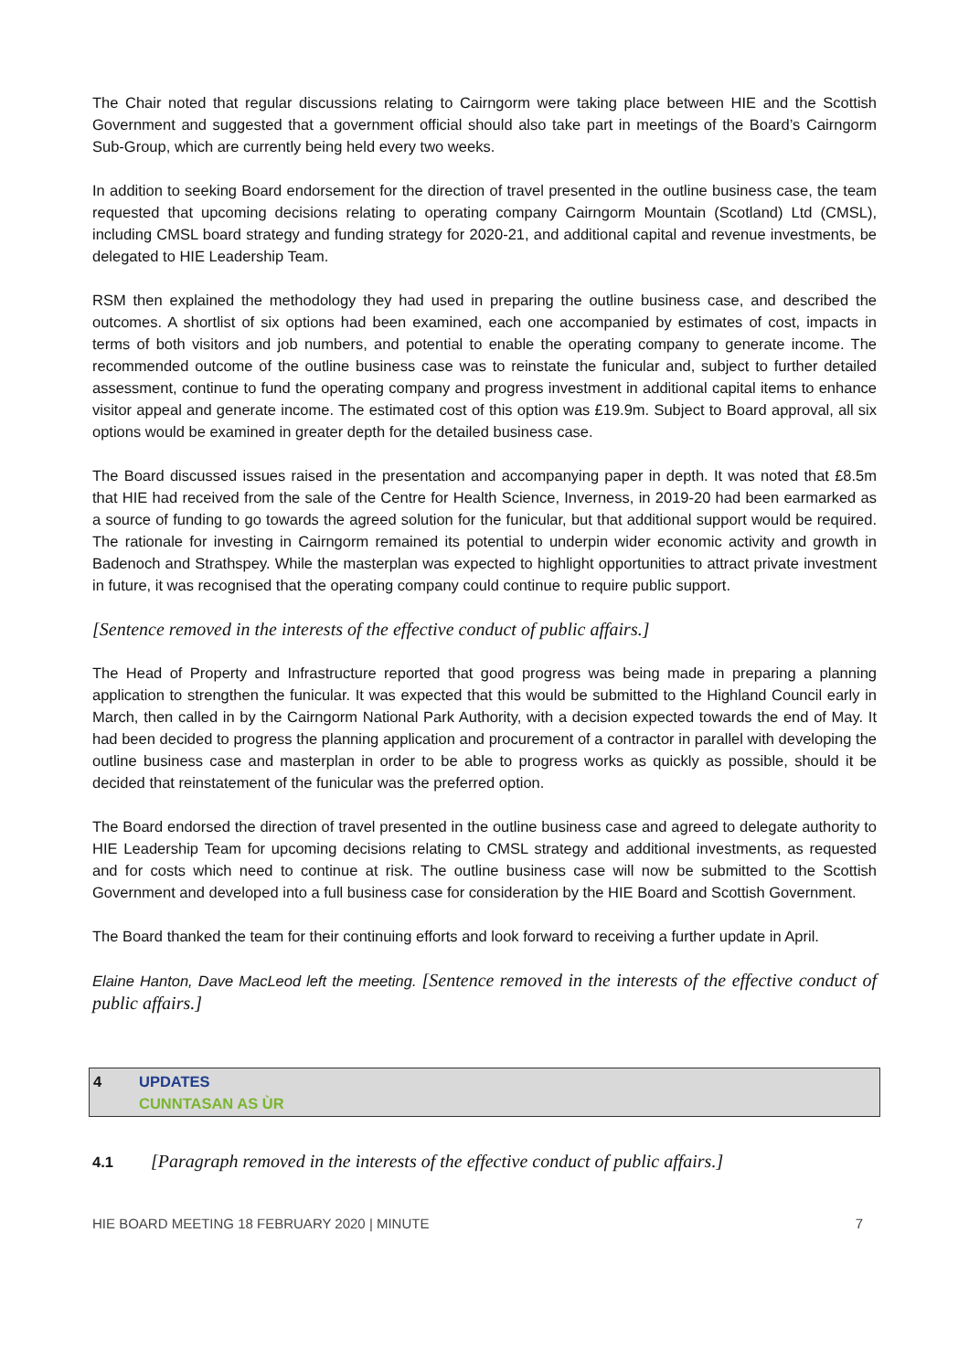The Chair noted that regular discussions relating to Cairngorm were taking place between HIE and the Scottish Government and suggested that a government official should also take part in meetings of the Board’s Cairngorm Sub-Group, which are currently being held every two weeks.
In addition to seeking Board endorsement for the direction of travel presented in the outline business case, the team requested that upcoming decisions relating to operating company Cairngorm Mountain (Scotland) Ltd (CMSL), including CMSL board strategy and funding strategy for 2020-21, and additional capital and revenue investments, be delegated to HIE Leadership Team.
RSM then explained the methodology they had used in preparing the outline business case, and described the outcomes. A shortlist of six options had been examined, each one accompanied by estimates of cost, impacts in terms of both visitors and job numbers, and potential to enable the operating company to generate income. The recommended outcome of the outline business case was to reinstate the funicular and, subject to further detailed assessment, continue to fund the operating company and progress investment in additional capital items to enhance visitor appeal and generate income. The estimated cost of this option was £19.9m. Subject to Board approval, all six options would be examined in greater depth for the detailed business case.
The Board discussed issues raised in the presentation and accompanying paper in depth. It was noted that £8.5m that HIE had received from the sale of the Centre for Health Science, Inverness, in 2019-20 had been earmarked as a source of funding to go towards the agreed solution for the funicular, but that additional support would be required. The rationale for investing in Cairngorm remained its potential to underpin wider economic activity and growth in Badenoch and Strathspey. While the masterplan was expected to highlight opportunities to attract private investment in future, it was recognised that the operating company could continue to require public support.
[Sentence removed in the interests of the effective conduct of public affairs.]
The Head of Property and Infrastructure reported that good progress was being made in preparing a planning application to strengthen the funicular. It was expected that this would be submitted to the Highland Council early in March, then called in by the Cairngorm National Park Authority, with a decision expected towards the end of May. It had been decided to progress the planning application and procurement of a contractor in parallel with developing the outline business case and masterplan in order to be able to progress works as quickly as possible, should it be decided that reinstatement of the funicular was the preferred option.
The Board endorsed the direction of travel presented in the outline business case and agreed to delegate authority to HIE Leadership Team for upcoming decisions relating to CMSL strategy and additional investments, as requested and for costs which need to continue at risk. The outline business case will now be submitted to the Scottish Government and developed into a full business case for consideration by the HIE Board and Scottish Government.
The Board thanked the team for their continuing efforts and look forward to receiving a further update in April.
Elaine Hanton, Dave MacLeod left the meeting. [Sentence removed in the interests of the effective conduct of public affairs.]
4 UPDATES
CUNNTASAN AS ÙR
4.1 [Paragraph removed in the interests of the effective conduct of public affairs.]
HIE BOARD MEETING 18 FEBRUARY 2020 | MINUTE 7